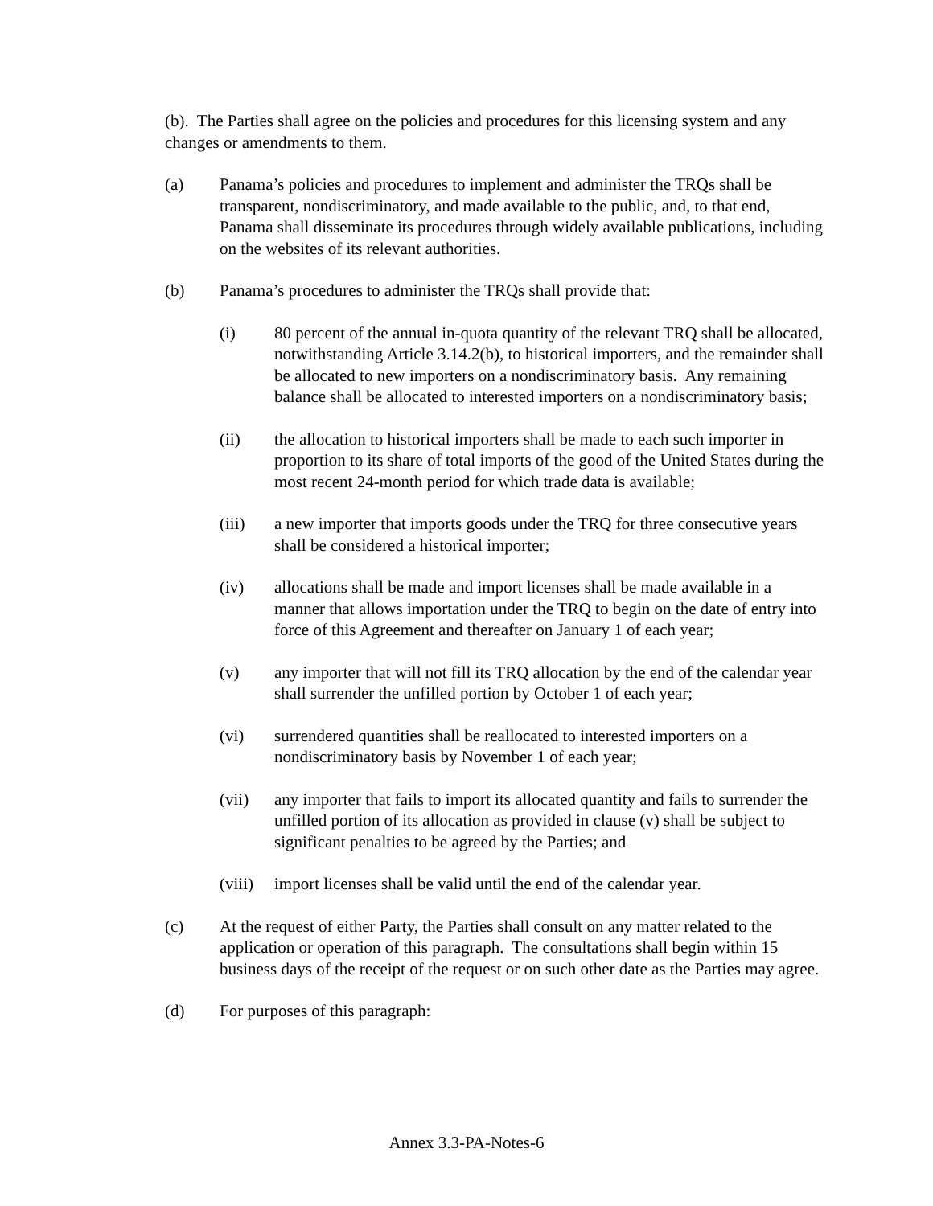(b). The Parties shall agree on the policies and procedures for this licensing system and any changes or amendments to them.
(a) Panama’s policies and procedures to implement and administer the TRQs shall be transparent, nondiscriminatory, and made available to the public, and, to that end, Panama shall disseminate its procedures through widely available publications, including on the websites of its relevant authorities.
(b) Panama’s procedures to administer the TRQs shall provide that:
(i) 80 percent of the annual in-quota quantity of the relevant TRQ shall be allocated, notwithstanding Article 3.14.2(b), to historical importers, and the remainder shall be allocated to new importers on a nondiscriminatory basis. Any remaining balance shall be allocated to interested importers on a nondiscriminatory basis;
(ii) the allocation to historical importers shall be made to each such importer in proportion to its share of total imports of the good of the United States during the most recent 24-month period for which trade data is available;
(iii) a new importer that imports goods under the TRQ for three consecutive years shall be considered a historical importer;
(iv) allocations shall be made and import licenses shall be made available in a manner that allows importation under the TRQ to begin on the date of entry into force of this Agreement and thereafter on January 1 of each year;
(v) any importer that will not fill its TRQ allocation by the end of the calendar year shall surrender the unfilled portion by October 1 of each year;
(vi) surrendered quantities shall be reallocated to interested importers on a nondiscriminatory basis by November 1 of each year;
(vii) any importer that fails to import its allocated quantity and fails to surrender the unfilled portion of its allocation as provided in clause (v) shall be subject to significant penalties to be agreed by the Parties; and
(viii)
import licenses shall be valid until the end of the calendar year.
(c) At the request of either Party, the Parties shall consult on any matter related to the application or operation of this paragraph. The consultations shall begin within 15 business days of the receipt of the request or on such other date as the Parties may agree.
(d) For purposes of this paragraph:
Annex 3.3-PA-Notes-6